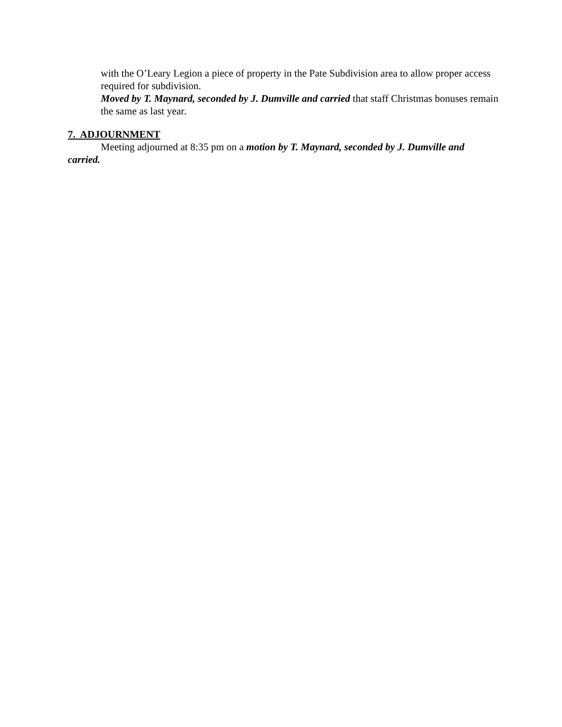with the O’Leary Legion a piece of property in the Pate Subdivision area to allow proper access required for subdivision.
Moved by T. Maynard, seconded by J. Dumville and carried that staff Christmas bonuses remain the same as last year.
7. ADJOURNMENT
Meeting adjourned at 8:35 pm on a motion by T. Maynard, seconded by J. Dumville and carried.